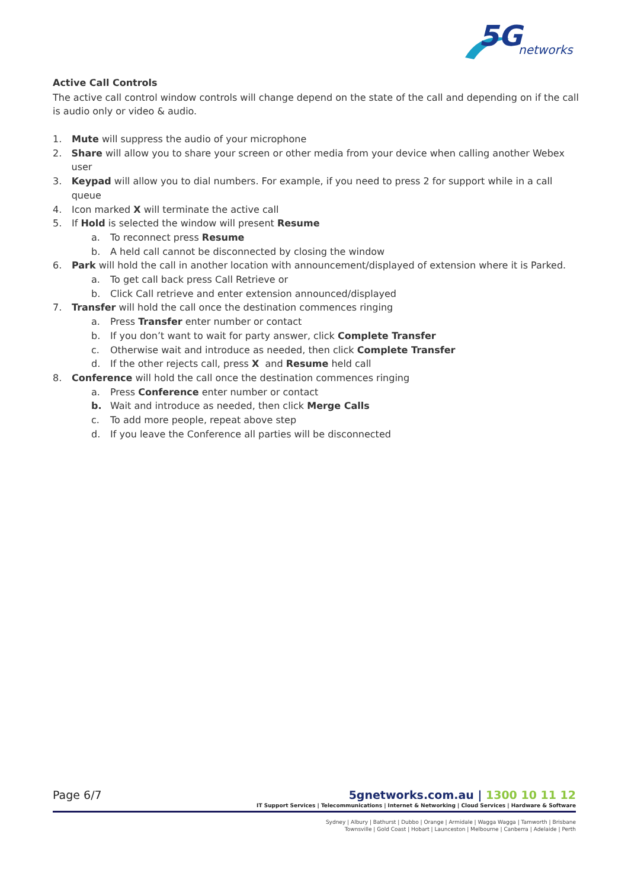5G
networks
Active Call Controls
The active call control window controls will change depend on the state of the call and depending on if the call is audio only or video & audio.
1. Mute will suppress the audio of your microphone
2. Share will allow you to share your screen or other media from your device when calling another Webex user
3. Keypad will allow you to dial numbers. For example, if you need to press 2 for support while in a call queue
4. Icon marked X will terminate the active call
5. If Hold is selected the window will present Resume
a. To reconnect press Resume
b. A held call cannot be disconnected by closing the window
6. Park will hold the call in another location with announcement/displayed of extension where it is Parked.
a. To get call back press Call Retrieve or
b. Click Call retrieve and enter extension announced/displayed
7. Transfer will hold the call once the destination commences ringing
a. Press Transfer enter number or contact
b. If you don’t want to wait for party answer, click Complete Transfer
c. Otherwise wait and introduce as needed, then click Complete Transfer
d. If the other rejects call, press X and Resume held call
8. Conference will hold the call once the destination commences ringing
a. Press Conference enter number or contact
b. Wait and introduce as needed, then click Merge Calls
c. To add more people, repeat above step
d. If you leave the Conference all parties will be disconnected
Page 6/7 5gnetworks.com.au | 1300 10 11 12
IT Support Services | Telecommunications | Internet & Networking | Cloud Services | Hardware & Software
Sydney | Albury | Bathurst | Dubbo | Orange | Armidale | Wagga Wagga | Tamworth | Brisbane
Townsville | Gold Coast | Hobart | Launceston | Melbourne | Canberra | Adelaide | Perth